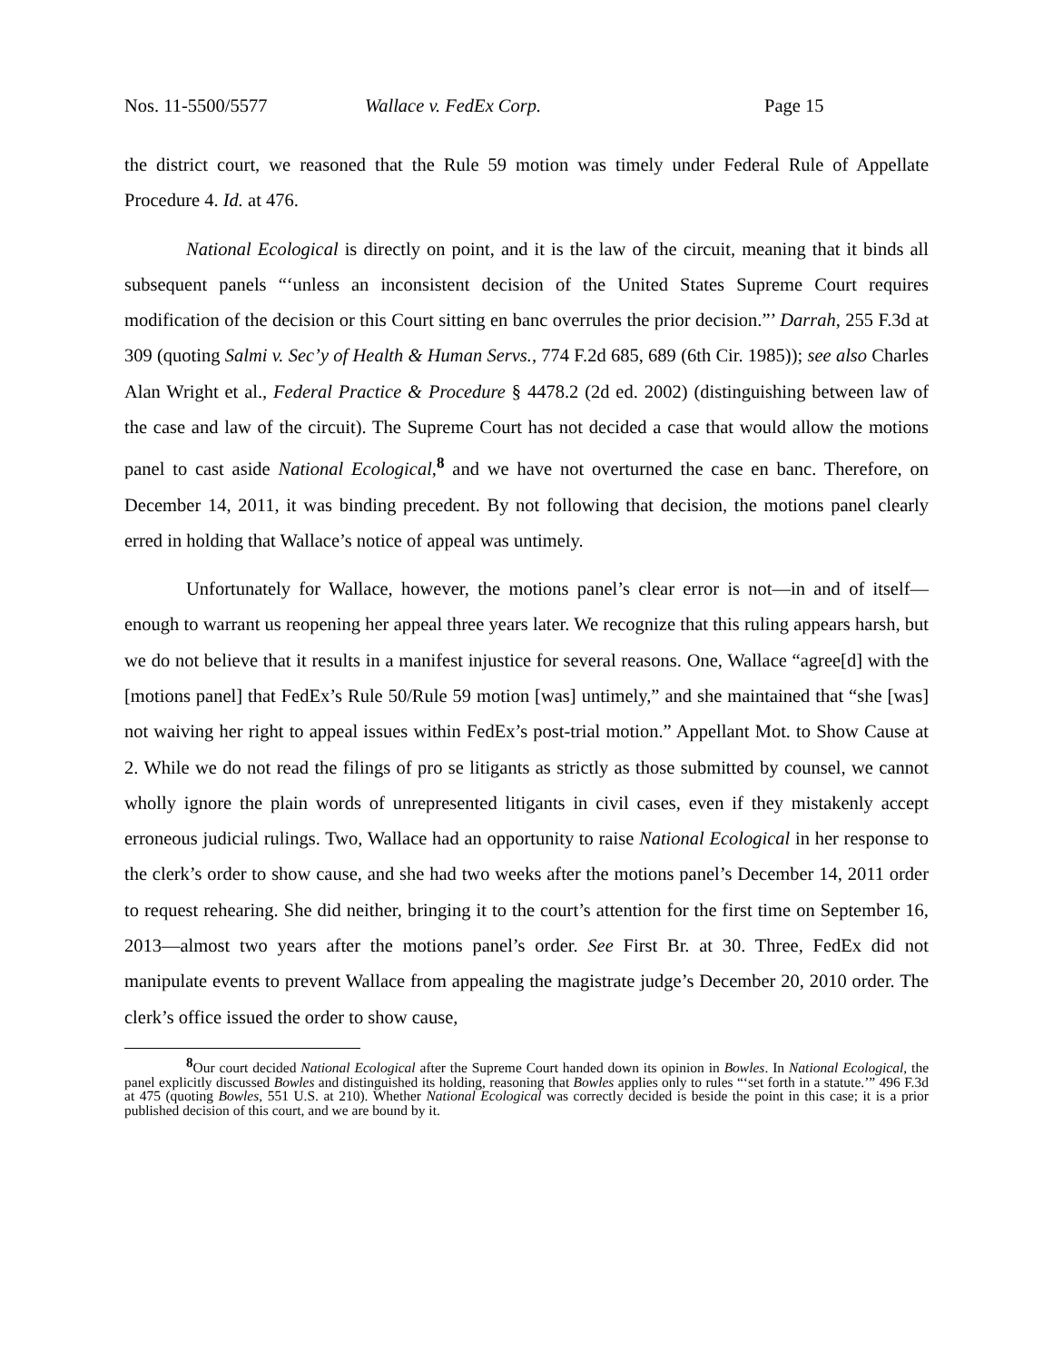Nos. 11-5500/5577 Wallace v. FedEx Corp. Page 15
the district court, we reasoned that the Rule 59 motion was timely under Federal Rule of Appellate Procedure 4. Id. at 476.
National Ecological is directly on point, and it is the law of the circuit, meaning that it binds all subsequent panels “‘unless an inconsistent decision of the United States Supreme Court requires modification of the decision or this Court sitting en banc overrules the prior decision.”’ Darrah, 255 F.3d at 309 (quoting Salmi v. Sec’y of Health & Human Servs., 774 F.2d 685, 689 (6th Cir. 1985)); see also Charles Alan Wright et al., Federal Practice & Procedure § 4478.2 (2d ed. 2002) (distinguishing between law of the case and law of the circuit). The Supreme Court has not decided a case that would allow the motions panel to cast aside National Ecological,<sup>8</sup> and we have not overturned the case en banc. Therefore, on December 14, 2011, it was binding precedent. By not following that decision, the motions panel clearly erred in holding that Wallace’s notice of appeal was untimely.
Unfortunately for Wallace, however, the motions panel’s clear error is not—in and of itself—enough to warrant us reopening her appeal three years later. We recognize that this ruling appears harsh, but we do not believe that it results in a manifest injustice for several reasons. One, Wallace “agree[d] with the [motions panel] that FedEx’s Rule 50/Rule 59 motion [was] untimely,” and she maintained that “she [was] not waiving her right to appeal issues within FedEx’s post-trial motion.” Appellant Mot. to Show Cause at 2. While we do not read the filings of pro se litigants as strictly as those submitted by counsel, we cannot wholly ignore the plain words of unrepresented litigants in civil cases, even if they mistakenly accept erroneous judicial rulings. Two, Wallace had an opportunity to raise National Ecological in her response to the clerk’s order to show cause, and she had two weeks after the motions panel’s December 14, 2011 order to request rehearing. She did neither, bringing it to the court’s attention for the first time on September 16, 2013—almost two years after the motions panel’s order. See First Br. at 30. Three, FedEx did not manipulate events to prevent Wallace from appealing the magistrate judge’s December 20, 2010 order. The clerk’s office issued the order to show cause,
<sup>8</sup> Our court decided National Ecological after the Supreme Court handed down its opinion in Bowles. In National Ecological, the panel explicitly discussed Bowles and distinguished its holding, reasoning that Bowles applies only to rules “‘set forth in a statute.’” 496 F.3d at 475 (quoting Bowles, 551 U.S. at 210). Whether National Ecological was correctly decided is beside the point in this case; it is a prior published decision of this court, and we are bound by it.